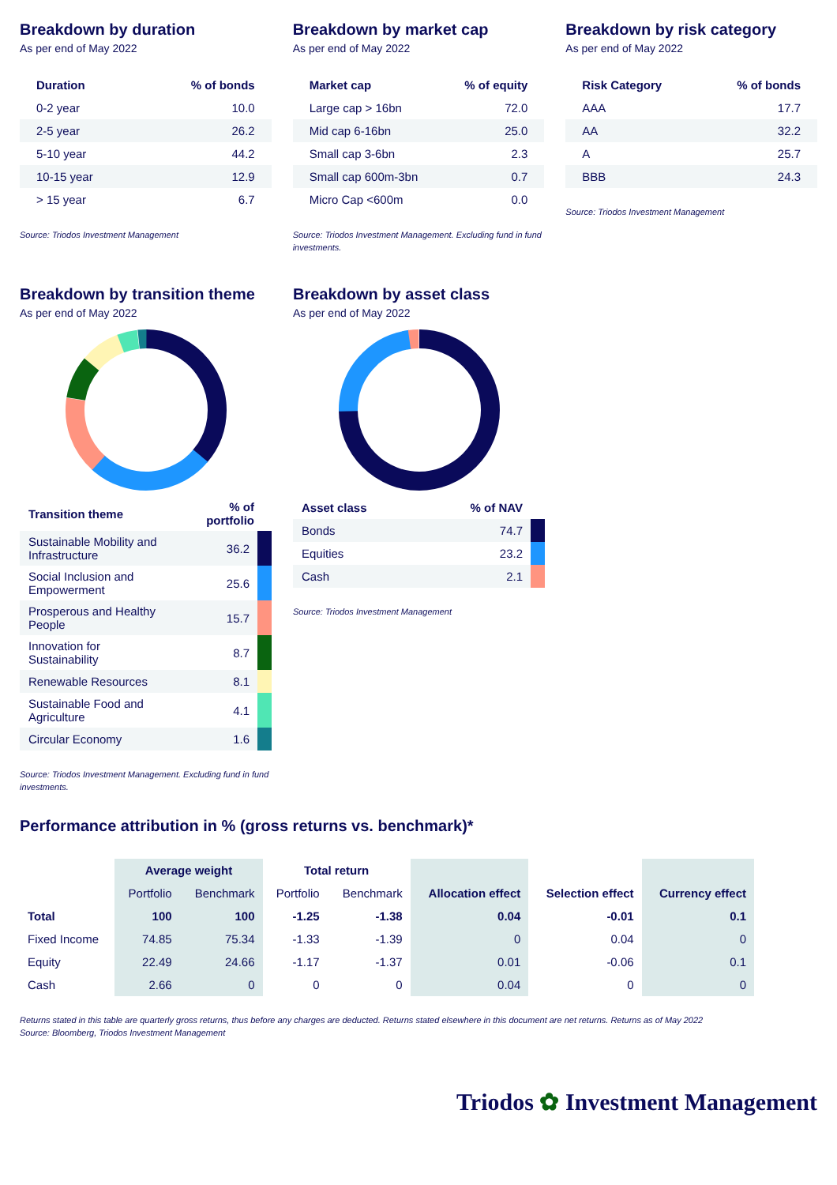Breakdown by duration
As per end of May 2022
| Duration | % of bonds |
| --- | --- |
| 0-2 year | 10.0 |
| 2-5 year | 26.2 |
| 5-10 year | 44.2 |
| 10-15 year | 12.9 |
| > 15 year | 6.7 |
Source: Triodos Investment Management
Breakdown by market cap
As per end of May 2022
| Market cap | % of equity |
| --- | --- |
| Large cap > 16bn | 72.0 |
| Mid cap 6-16bn | 25.0 |
| Small cap 3-6bn | 2.3 |
| Small cap 600m-3bn | 0.7 |
| Micro Cap <600m | 0.0 |
Source: Triodos Investment Management. Excluding fund in fund investments.
Breakdown by risk category
As per end of May 2022
| Risk Category | % of bonds |
| --- | --- |
| AAA | 17.7 |
| AA | 32.2 |
| A | 25.7 |
| BBB | 24.3 |
Source: Triodos Investment Management
Breakdown by transition theme
As per end of May 2022
| Transition theme | % of portfolio | |
| --- | --- | --- |
| Sustainable Mobility and Infrastructure | 36.2 | |
| Social Inclusion and Empowerment | 25.6 | |
| Prosperous and Healthy People | 15.7 | |
| Innovation for Sustainability | 8.7 | |
| Renewable Resources | 8.1 | |
| Sustainable Food and Agriculture | 4.1 | |
| Circular Economy | 1.6 | |
Source: Triodos Investment Management. Excluding fund in fund investments.
Breakdown by asset class
As per end of May 2022
| Asset class | % of NAV | |
| --- | --- | --- |
| Bonds | 74.7 | |
| Equities | 23.2 | |
| Cash | 2.1 | |
Source: Triodos Investment Management
Performance attribution in % (gross returns vs. benchmark)*
| | Average weight | | Total return | | | | |
| --- | --- | --- | --- | --- | --- | --- | --- |
| | Portfolio | Benchmark | Portfolio | Benchmark | Allocation effect | Selection effect | Currency effect |
| Total | 100 | 100 | -1.25 | -1.38 | 0.04 | -0.01 | 0.1 |
| Fixed Income | 74.85 | 75.34 | -1.33 | -1.39 | 0 | 0.04 | 0 |
| Equity | 22.49 | 24.66 | -1.17 | -1.37 | 0.01 | -0.06 | 0.1 |
| Cash | 2.66 | 0 | 0 | 0 | 0.04 | 0 | 0 |
Returns stated in this table are quarterly gross returns, thus before any charges are deducted. Returns stated elsewhere in this document are net returns. Returns as of May 2022
Source: Bloomberg, Triodos Investment Management
Triodos ✿ Investment Management